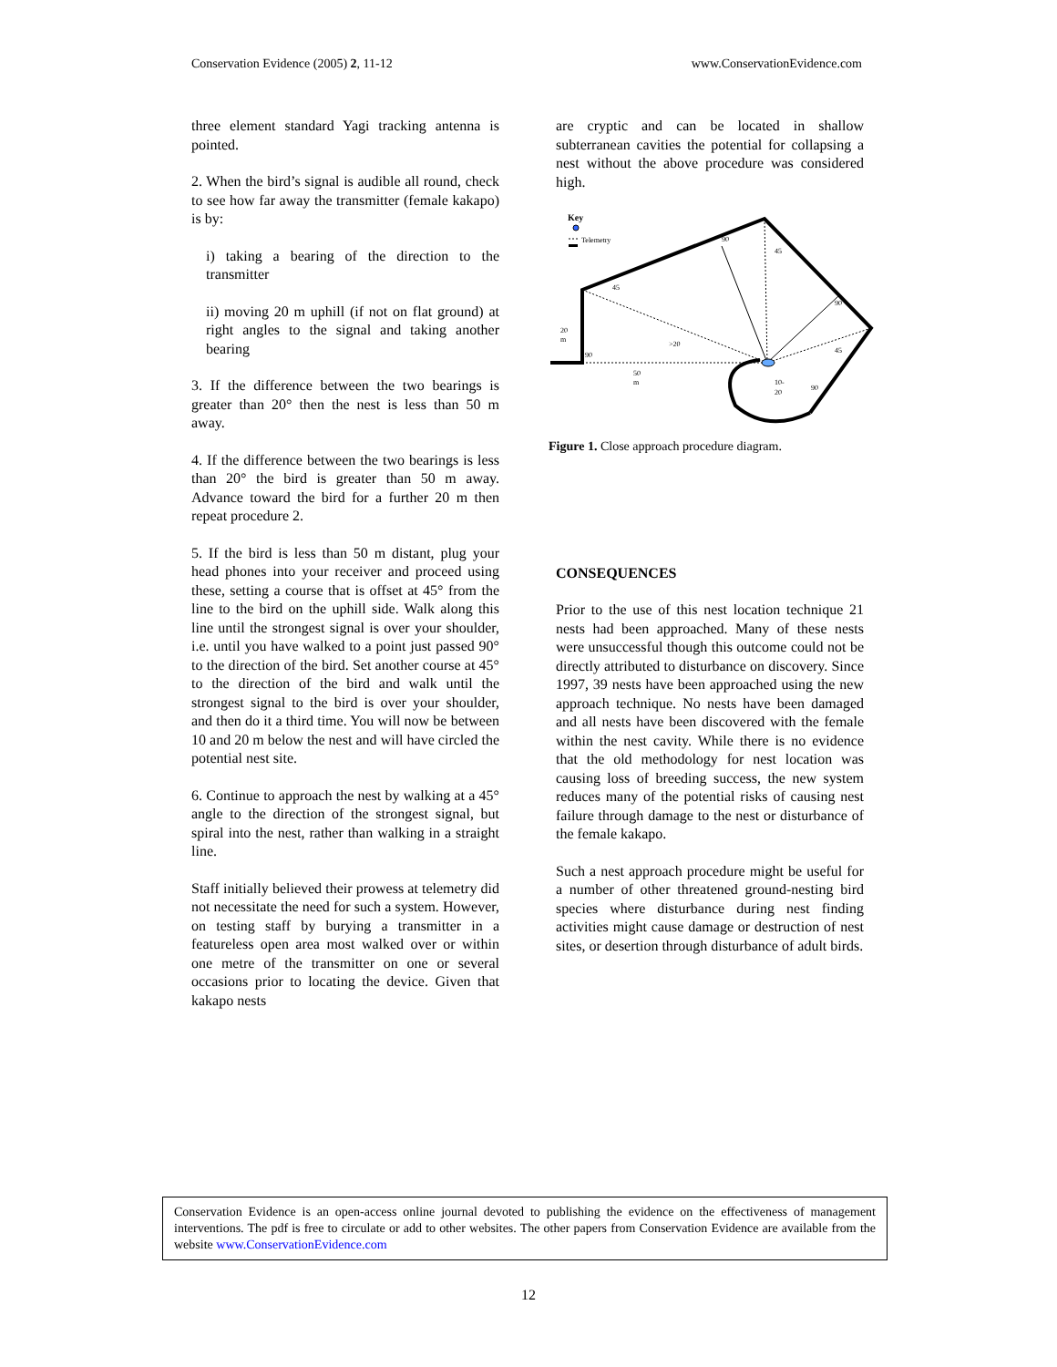Conservation Evidence (2005) 2, 11-12 www.ConservationEvidence.com
three element standard Yagi tracking antenna is pointed.
2. When the bird’s signal is audible all round, check to see how far away the transmitter (female kakapo) is by:
i) taking a bearing of the direction to the transmitter
ii) moving 20 m uphill (if not on flat ground) at right angles to the signal and taking another bearing
3. If the difference between the two bearings is greater than 20° then the nest is less than 50 m away.
4. If the difference between the two bearings is less than 20° the bird is greater than 50 m away. Advance toward the bird for a further 20 m then repeat procedure 2.
5. If the bird is less than 50 m distant, plug your head phones into your receiver and proceed using these, setting a course that is offset at 45° from the line to the bird on the uphill side. Walk along this line until the strongest signal is over your shoulder, i.e. until you have walked to a point just passed 90° to the direction of the bird. Set another course at 45° to the direction of the bird and walk until the strongest signal to the bird is over your shoulder, and then do it a third time. You will now be between 10 and 20 m below the nest and will have circled the potential nest site.
6. Continue to approach the nest by walking at a 45° angle to the direction of the strongest signal, but spiral into the nest, rather than walking in a straight line.
Staff initially believed their prowess at telemetry did not necessitate the need for such a system. However, on testing staff by burying a transmitter in a featureless open area most walked over or within one metre of the transmitter on one or several occasions prior to locating the device. Given that kakapo nests
are cryptic and can be located in shallow subterranean cavities the potential for collapsing a nest without the above procedure was considered high.
Key
Telemetry
20
m
90
45
>20
50
m
90
45
90
45
90
10-
20
Figure 1. Close approach procedure diagram.
CONSEQUENCES
Prior to the use of this nest location technique 21 nests had been approached. Many of these nests were unsuccessful though this outcome could not be directly attributed to disturbance on discovery. Since 1997, 39 nests have been approached using the new approach technique. No nests have been damaged and all nests have been discovered with the female within the nest cavity. While there is no evidence that the old methodology for nest location was causing loss of breeding success, the new system reduces many of the potential risks of causing nest failure through damage to the nest or disturbance of the female kakapo.
Such a nest approach procedure might be useful for a number of other threatened ground-nesting bird species where disturbance during nest finding activities might cause damage or destruction of nest sites, or desertion through disturbance of adult birds.
Conservation Evidence is an open-access online journal devoted to publishing the evidence on the effectiveness of management interventions. The pdf is free to circulate or add to other websites. The other papers from Conservation Evidence are available from the website www.ConservationEvidence.com
12